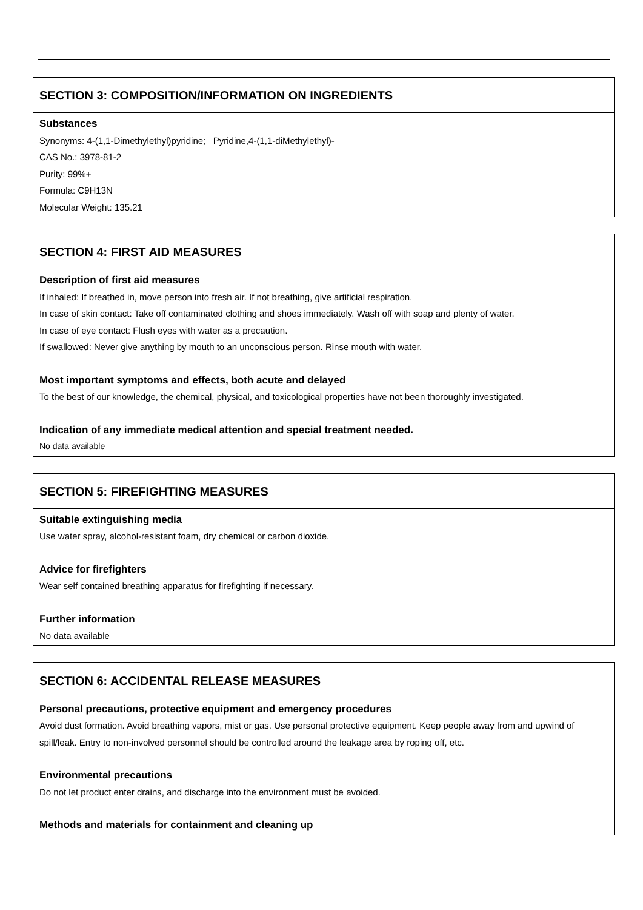SECTION 3: COMPOSITION/INFORMATION ON INGREDIENTS
Substances
Synonyms: 4-(1,1-Dimethylethyl)pyridine; Pyridine,4-(1,1-diMethylethyl)-
CAS No.: 3978-81-2
Purity: 99%+
Formula: C9H13N
Molecular Weight: 135.21
SECTION 4: FIRST AID MEASURES
Description of first aid measures
If inhaled: If breathed in, move person into fresh air. If not breathing, give artificial respiration.
In case of skin contact: Take off contaminated clothing and shoes immediately. Wash off with soap and plenty of water.
In case of eye contact: Flush eyes with water as a precaution.
If swallowed: Never give anything by mouth to an unconscious person. Rinse mouth with water.
Most important symptoms and effects, both acute and delayed
To the best of our knowledge, the chemical, physical, and toxicological properties have not been thoroughly investigated.
Indication of any immediate medical attention and special treatment needed.
No data available
SECTION 5: FIREFIGHTING MEASURES
Suitable extinguishing media
Use water spray, alcohol-resistant foam, dry chemical or carbon dioxide.
Advice for firefighters
Wear self contained breathing apparatus for firefighting if necessary.
Further information
No data available
SECTION 6: ACCIDENTAL RELEASE MEASURES
Personal precautions, protective equipment and emergency procedures
Avoid dust formation. Avoid breathing vapors, mist or gas. Use personal protective equipment. Keep people away from and upwind of spill/leak. Entry to non-involved personnel should be controlled around the leakage area by roping off, etc.
Environmental precautions
Do not let product enter drains, and discharge into the environment must be avoided.
Methods and materials for containment and cleaning up